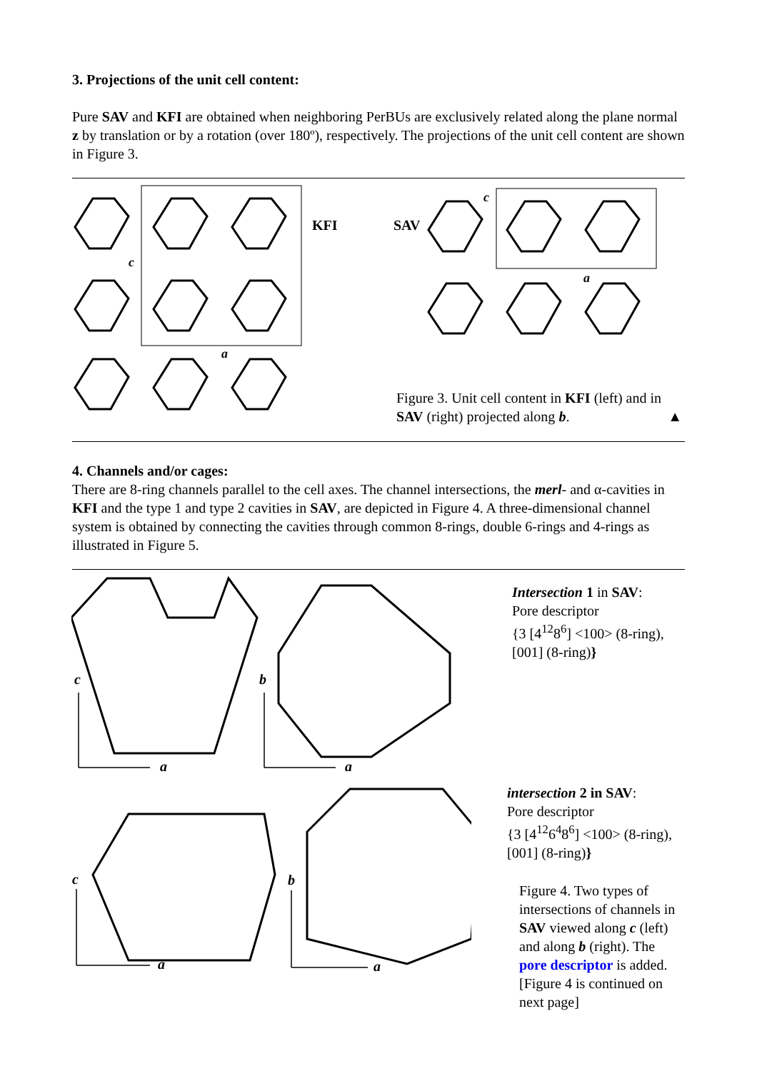3. Projections of the unit cell content:
Pure SAV and KFI are obtained when neighboring PerBUs are exclusively related along the plane normal z by translation or by a rotation (over 180º), respectively. The projections of the unit cell content are shown in Figure 3.
c
a
KFI SAV
c
a
Figure 3. Unit cell content in KFI (left) and in SAV (right) projected along b. ▲
4. Channels and/or cages:
There are 8-ring channels parallel to the cell axes. The channel intersections, the merl- and α-cavities in KFI and the type 1 and type 2 cavities in SAV, are depicted in Figure 4. A three-dimensional channel system is obtained by connecting the cavities through common 8-rings, double 6-rings and 4-rings as illustrated in Figure 5.
c
a
b
a
c
a
b
a
Intersection 1 in SAV:
Pore descriptor
{3 [4<sup>12</sup>8<sup>6</sup>] <100> (8-ring), [001] (8-ring)}
intersection 2 in SAV:
Pore descriptor
{3 [4<sup>12</sup>6<sup>4</sup>8<sup>6</sup>] <100> (8-ring), [001] (8-ring)}
Figure 4. Two types of intersections of channels in SAV viewed along c (left) and along b (right). The pore descriptor is added. [Figure 4 is continued on next page]